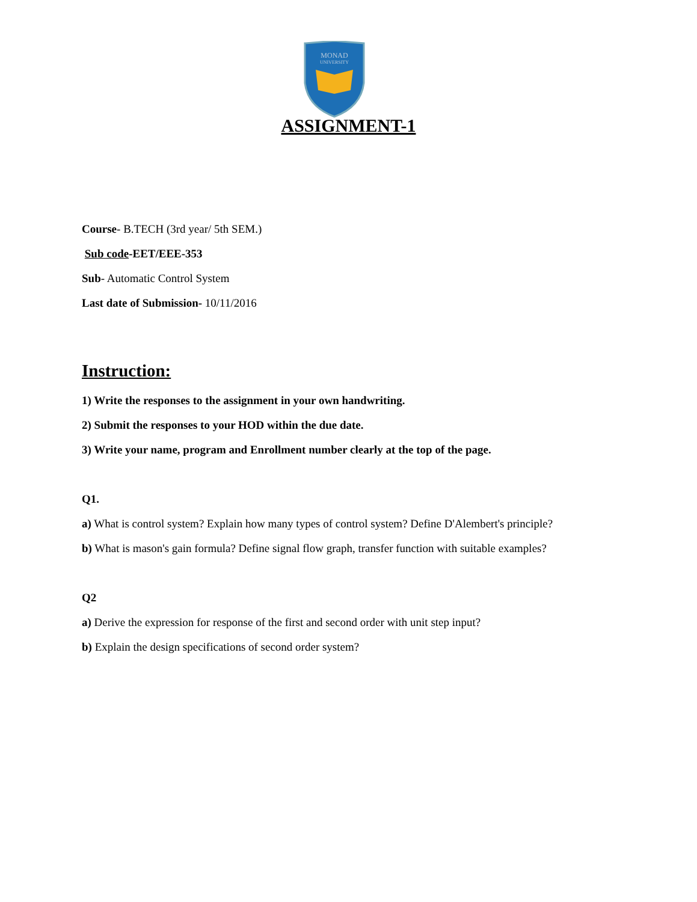MONAD
UNIVERSITY
ASSIGNMENT-1
Course- B.TECH (3rd year/ 5th SEM.)
Sub code-EET/EEE-353
Sub- Automatic Control System
Last date of Submission- 10/11/2016
Instruction:
1) Write the responses to the assignment in your own handwriting.
2) Submit the responses to your HOD within the due date.
3) Write your name, program and Enrollment number clearly at the top of the page.
Q1.
a) What is control system? Explain how many types of control system? Define D'Alembert's principle?
b) What is mason's gain formula? Define signal flow graph, transfer function with suitable examples?
Q2
a) Derive the expression for response of the first and second order with unit step input?
b) Explain the design specifications of second order system?